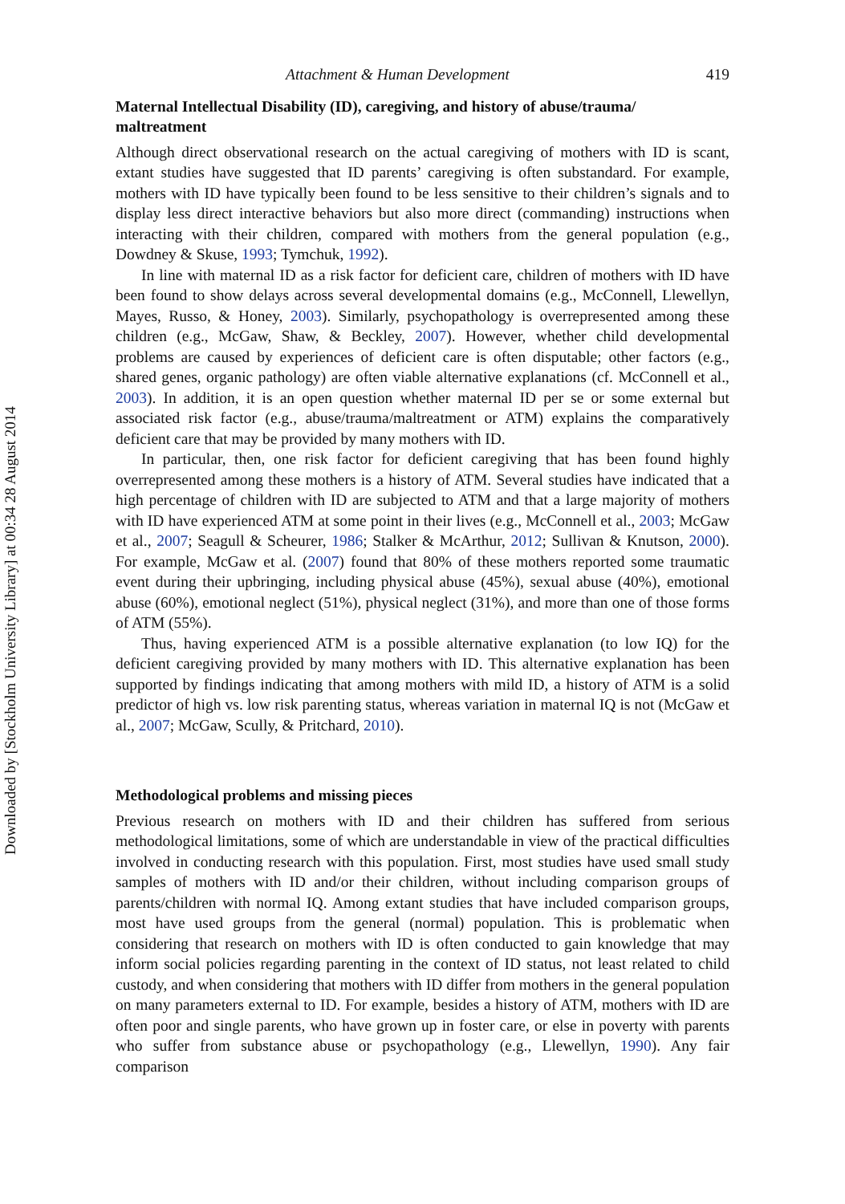Downloaded by [Stockholm University Library] at 00:34 28 August 2014
Attachment & Human Development 419
Maternal Intellectual Disability (ID), caregiving, and history of abuse/trauma/ maltreatment
Although direct observational research on the actual caregiving of mothers with ID is scant, extant studies have suggested that ID parents’ caregiving is often substandard. For example, mothers with ID have typically been found to be less sensitive to their children’s signals and to display less direct interactive behaviors but also more direct (commanding) instructions when interacting with their children, compared with mothers from the general population (e.g., Dowdney & Skuse, 1993; Tymchuk, 1992).
In line with maternal ID as a risk factor for deficient care, children of mothers with ID have been found to show delays across several developmental domains (e.g., McConnell, Llewellyn, Mayes, Russo, & Honey, 2003). Similarly, psychopathology is overrepresented among these children (e.g., McGaw, Shaw, & Beckley, 2007). However, whether child developmental problems are caused by experiences of deficient care is often disputable; other factors (e.g., shared genes, organic pathology) are often viable alternative explanations (cf. McConnell et al., 2003). In addition, it is an open question whether maternal ID per se or some external but associated risk factor (e.g., abuse/trauma/maltreatment or ATM) explains the comparatively deficient care that may be provided by many mothers with ID.
In particular, then, one risk factor for deficient caregiving that has been found highly overrepresented among these mothers is a history of ATM. Several studies have indicated that a high percentage of children with ID are subjected to ATM and that a large majority of mothers with ID have experienced ATM at some point in their lives (e.g., McConnell et al., 2003; McGaw et al., 2007; Seagull & Scheurer, 1986; Stalker & McArthur, 2012; Sullivan & Knutson, 2000). For example, McGaw et al. (2007) found that 80% of these mothers reported some traumatic event during their upbringing, including physical abuse (45%), sexual abuse (40%), emotional abuse (60%), emotional neglect (51%), physical neglect (31%), and more than one of those forms of ATM (55%).
Thus, having experienced ATM is a possible alternative explanation (to low IQ) for the deficient caregiving provided by many mothers with ID. This alternative explanation has been supported by findings indicating that among mothers with mild ID, a history of ATM is a solid predictor of high vs. low risk parenting status, whereas variation in maternal IQ is not (McGaw et al., 2007; McGaw, Scully, & Pritchard, 2010).
Methodological problems and missing pieces
Previous research on mothers with ID and their children has suffered from serious methodological limitations, some of which are understandable in view of the practical difficulties involved in conducting research with this population. First, most studies have used small study samples of mothers with ID and/or their children, without including comparison groups of parents/children with normal IQ. Among extant studies that have included comparison groups, most have used groups from the general (normal) population. This is problematic when considering that research on mothers with ID is often conducted to gain knowledge that may inform social policies regarding parenting in the context of ID status, not least related to child custody, and when considering that mothers with ID differ from mothers in the general population on many parameters external to ID. For example, besides a history of ATM, mothers with ID are often poor and single parents, who have grown up in foster care, or else in poverty with parents who suffer from substance abuse or psychopathology (e.g., Llewellyn, 1990). Any fair comparison